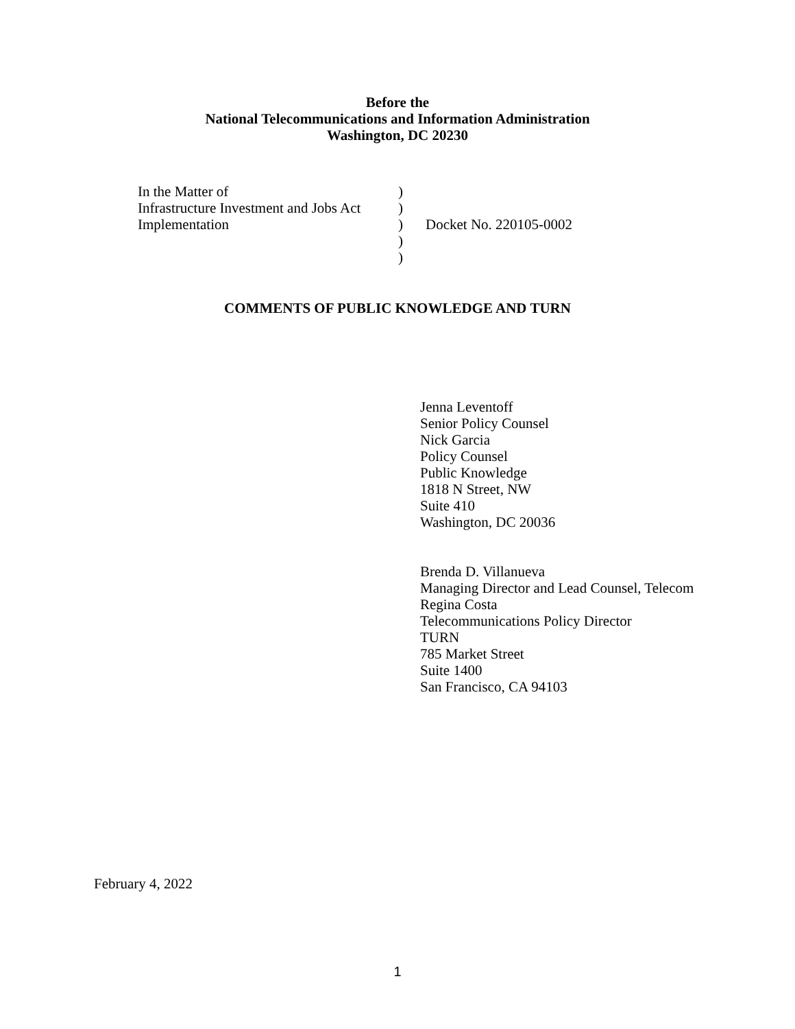Before the
National Telecommunications and Information Administration
Washington, DC 20230
| In the Matter of | ) | |
| Infrastructure Investment and Jobs Act | ) | |
| Implementation | ) | Docket No. 220105-0002 |
| | ) | |
| | ) | |
COMMENTS OF PUBLIC KNOWLEDGE AND TURN
Jenna Leventoff
Senior Policy Counsel
Nick Garcia
Policy Counsel
Public Knowledge
1818 N Street, NW
Suite 410
Washington, DC 20036
Brenda D. Villanueva
Managing Director and Lead Counsel, Telecom
Regina Costa
Telecommunications Policy Director
TURN
785 Market Street
Suite 1400
San Francisco, CA 94103
February 4, 2022
1